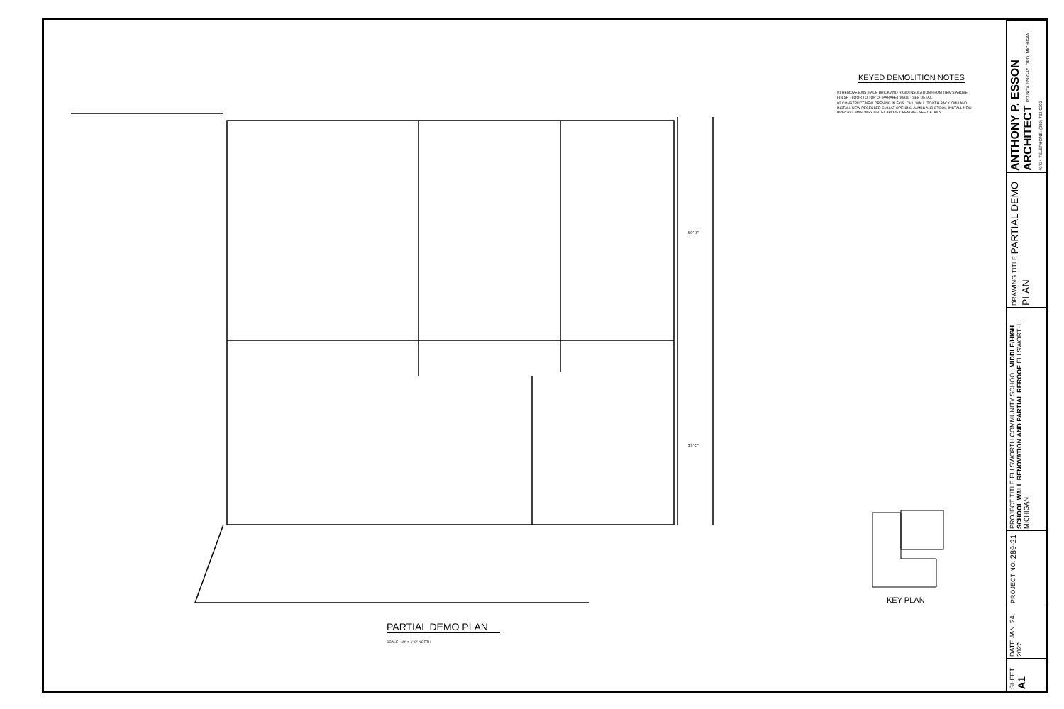KEYED DEMOLITION NOTES
01 REMOVE EXIS. FACE BRICK AND RIGID INSULATION FROM ITEM'S ABOVE FINISH FLOOR TO TOP OF PARAPET WALL - SEE DETAIL
02 CONSTRUCT NEW OPENING IN EXIS. CMU WALL. TOOTH BACK CMU AND INSTALL NEW RECESSED CMU AT OPENING JAMBS AND STOOL. INSTALL NEW PRECAST MASONRY LINTEL ABOVE OPENING - SEE DETAILS.
59'-7"
39'-5"
PARTIAL DEMO PLAN
SCALE: 1/8" = 1'-0" NORTH
KEY PLAN
ANTHONY P. ESSON ARCHITECT PO BOX 279 GAYLORD, MICHIGAN 49734 TELEPHONE: (989) 732-0303
DRAWING TITLE PARTIAL DEMO PLAN
PROJECT TITLE ELLSWORTH COMMUNITY SCHOOL MIDDLE/HIGH SCHOOL WALL RENOVATION AND PARTIAL REROOF ELLSWORTH, MICHIGAN
PROJECT NO. 289-21
DATE JAN. 24, 2022
SHEET A1